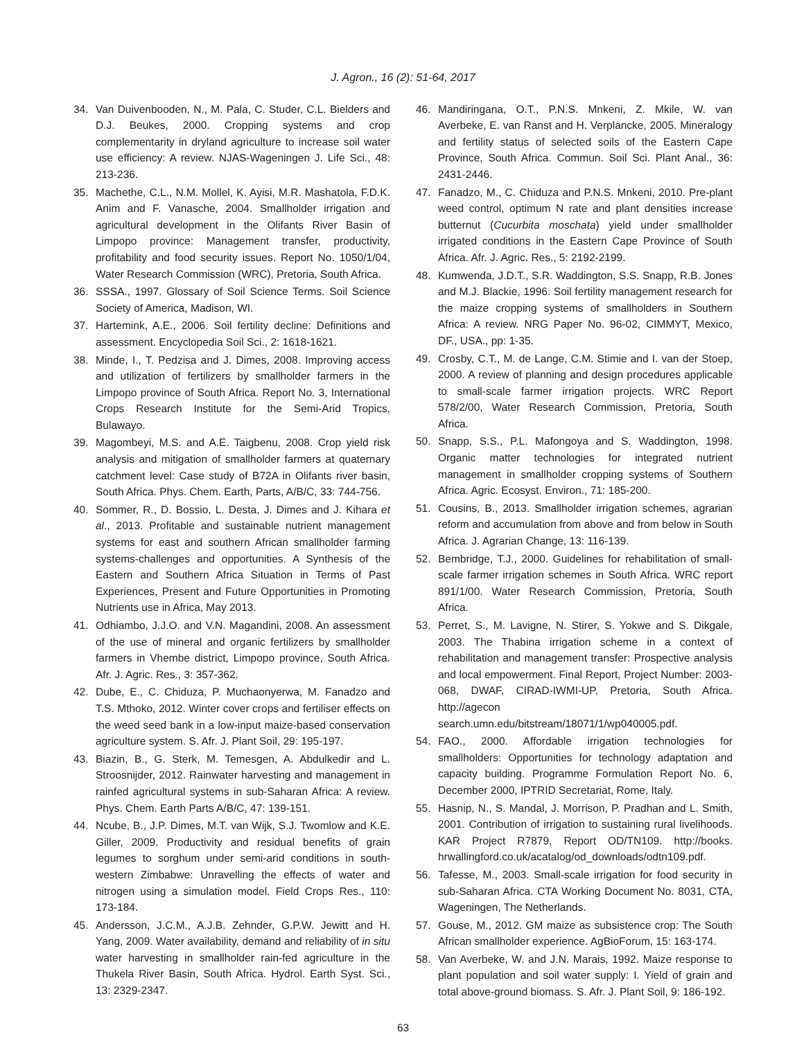J. Agron., 16 (2): 51-64, 2017
34. Van Duivenbooden, N., M. Pala, C. Studer, C.L. Bielders and D.J. Beukes, 2000. Cropping systems and crop complementarity in dryland agriculture to increase soil water use efficiency: A review. NJAS-Wageningen J. Life Sci., 48: 213-236.
35. Machethe, C.L., N.M. Mollel, K. Ayisi, M.R. Mashatola, F.D.K. Anim and F. Vanasche, 2004. Smallholder irrigation and agricultural development in the Olifants River Basin of Limpopo province: Management transfer, productivity, profitability and food security issues. Report No. 1050/1/04, Water Research Commission (WRC), Pretoria, South Africa.
36. SSSA., 1997. Glossary of Soil Science Terms. Soil Science Society of America, Madison, WI.
37. Hartemink, A.E., 2006. Soil fertility decline: Definitions and assessment. Encyclopedia Soil Sci., 2: 1618-1621.
38. Minde, I., T. Pedzisa and J. Dimes, 2008. Improving access and utilization of fertilizers by smallholder farmers in the Limpopo province of South Africa. Report No. 3, International Crops Research Institute for the Semi-Arid Tropics, Bulawayo.
39. Magombeyi, M.S. and A.E. Taigbenu, 2008. Crop yield risk analysis and mitigation of smallholder farmers at quaternary catchment level: Case study of B72A in Olifants river basin, South Africa. Phys. Chem. Earth, Parts, A/B/C, 33: 744-756.
40. Sommer, R., D. Bossio, L. Desta, J. Dimes and J. Kihara et al., 2013. Profitable and sustainable nutrient management systems for east and southern African smallholder farming systems-challenges and opportunities. A Synthesis of the Eastern and Southern Africa Situation in Terms of Past Experiences, Present and Future Opportunities in Promoting Nutrients use in Africa, May 2013.
41. Odhiambo, J.J.O. and V.N. Magandini, 2008. An assessment of the use of mineral and organic fertilizers by smallholder farmers in Vhembe district, Limpopo province, South Africa. Afr. J. Agric. Res., 3: 357-362.
42. Dube, E., C. Chiduza, P. Muchaonyerwa, M. Fanadzo and T.S. Mthoko, 2012. Winter cover crops and fertiliser effects on the weed seed bank in a low-input maize-based conservation agriculture system. S. Afr. J. Plant Soil, 29: 195-197.
43. Biazin, B., G. Sterk, M. Temesgen, A. Abdulkedir and L. Stroosnijder, 2012. Rainwater harvesting and management in rainfed agricultural systems in sub-Saharan Africa: A review. Phys. Chem. Earth Parts A/B/C, 47: 139-151.
44. Ncube, B., J.P. Dimes, M.T. van Wijk, S.J. Twomlow and K.E. Giller, 2009. Productivity and residual benefits of grain legumes to sorghum under semi-arid conditions in south-western Zimbabwe: Unravelling the effects of water and nitrogen using a simulation model. Field Crops Res., 110: 173-184.
45. Andersson, J.C.M., A.J.B. Zehnder, G.P.W. Jewitt and H. Yang, 2009. Water availability, demand and reliability of in situ water harvesting in smallholder rain-fed agriculture in the Thukela River Basin, South Africa. Hydrol. Earth Syst. Sci., 13: 2329-2347.
46. Mandiringana, O.T., P.N.S. Mnkeni, Z. Mkile, W. van Averbeke, E. van Ranst and H. Verplancke, 2005. Mineralogy and fertility status of selected soils of the Eastern Cape Province, South Africa. Commun. Soil Sci. Plant Anal., 36: 2431-2446.
47. Fanadzo, M., C. Chiduza and P.N.S. Mnkeni, 2010. Pre-plant weed control, optimum N rate and plant densities increase butternut (Cucurbita moschata) yield under smallholder irrigated conditions in the Eastern Cape Province of South Africa. Afr. J. Agric. Res., 5: 2192-2199.
48. Kumwenda, J.D.T., S.R. Waddington, S.S. Snapp, R.B. Jones and M.J. Blackie, 1996. Soil fertility management research for the maize cropping systems of smallholders in Southern Africa: A review. NRG Paper No. 96-02, CIMMYT, Mexico, DF., USA., pp: 1-35.
49. Crosby, C.T., M. de Lange, C.M. Stimie and I. van der Stoep, 2000. A review of planning and design procedures applicable to small-scale farmer irrigation projects. WRC Report 578/2/00, Water Research Commission, Pretoria, South Africa.
50. Snapp, S.S., P.L. Mafongoya and S. Waddington, 1998. Organic matter technologies for integrated nutrient management in smallholder cropping systems of Southern Africa. Agric. Ecosyst. Environ., 71: 185-200.
51. Cousins, B., 2013. Smallholder irrigation schemes, agrarian reform and accumulation from above and from below in South Africa. J. Agrarian Change, 13: 116-139.
52. Bembridge, T.J., 2000. Guidelines for rehabilitation of small-scale farmer irrigation schemes in South Africa. WRC report 891/1/00. Water Research Commission, Pretoria, South Africa.
53. Perret, S., M. Lavigne, N. Stirer, S. Yokwe and S. Dikgale, 2003. The Thabina irrigation scheme in a context of rehabilitation and management transfer: Prospective analysis and local empowerment. Final Report, Project Number: 2003-068, DWAF, CIRAD-IWMI-UP, Pretoria, South Africa. http://agecon search.umn.edu/bitstream/18071/1/wp040005.pdf.
54. FAO., 2000. Affordable irrigation technologies for smallholders: Opportunities for technology adaptation and capacity building. Programme Formulation Report No. 6, December 2000, IPTRID Secretariat, Rome, Italy.
55. Hasnip, N., S. Mandal, J. Morrison, P. Pradhan and L. Smith, 2001. Contribution of irrigation to sustaining rural livelihoods. KAR Project R7879, Report OD/TN109. http://books. hrwallingford.co.uk/acatalog/od_downloads/odtn109.pdf.
56. Tafesse, M., 2003. Small-scale irrigation for food security in sub-Saharan Africa. CTA Working Document No. 8031, CTA, Wageningen, The Netherlands.
57. Gouse, M., 2012. GM maize as subsistence crop: The South African smallholder experience. AgBioForum, 15: 163-174.
58. Van Averbeke, W. and J.N. Marais, 1992. Maize response to plant population and soil water supply: I. Yield of grain and total above-ground biomass. S. Afr. J. Plant Soil, 9: 186-192.
63